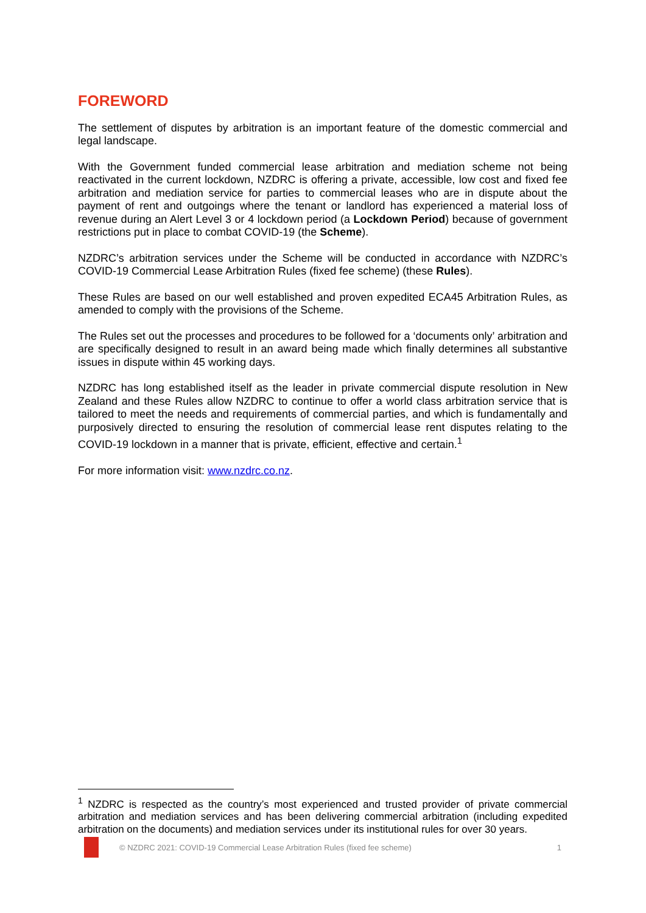FOREWORD
The settlement of disputes by arbitration is an important feature of the domestic commercial and legal landscape.
With the Government funded commercial lease arbitration and mediation scheme not being reactivated in the current lockdown, NZDRC is offering a private, accessible, low cost and fixed fee arbitration and mediation service for parties to commercial leases who are in dispute about the payment of rent and outgoings where the tenant or landlord has experienced a material loss of revenue during an Alert Level 3 or 4 lockdown period (a Lockdown Period) because of government restrictions put in place to combat COVID-19 (the Scheme).
NZDRC’s arbitration services under the Scheme will be conducted in accordance with NZDRC’s COVID-19 Commercial Lease Arbitration Rules (fixed fee scheme) (these Rules).
These Rules are based on our well established and proven expedited ECA45 Arbitration Rules, as amended to comply with the provisions of the Scheme.
The Rules set out the processes and procedures to be followed for a ‘documents only’ arbitration and are specifically designed to result in an award being made which finally determines all substantive issues in dispute within 45 working days.
NZDRC has long established itself as the leader in private commercial dispute resolution in New Zealand and these Rules allow NZDRC to continue to offer a world class arbitration service that is tailored to meet the needs and requirements of commercial parties, and which is fundamentally and purposively directed to ensuring the resolution of commercial lease rent disputes relating to the COVID-19 lockdown in a manner that is private, efficient, effective and certain.<sup>1</sup>
For more information visit: www.nzdrc.co.nz.
<sup>1</sup> NZDRC is respected as the country’s most experienced and trusted provider of private commercial arbitration and mediation services and has been delivering commercial arbitration (including expedited arbitration on the documents) and mediation services under its institutional rules for over 30 years.
© NZDRC 2021: COVID-19 Commercial Lease Arbitration Rules (fixed fee scheme) 1